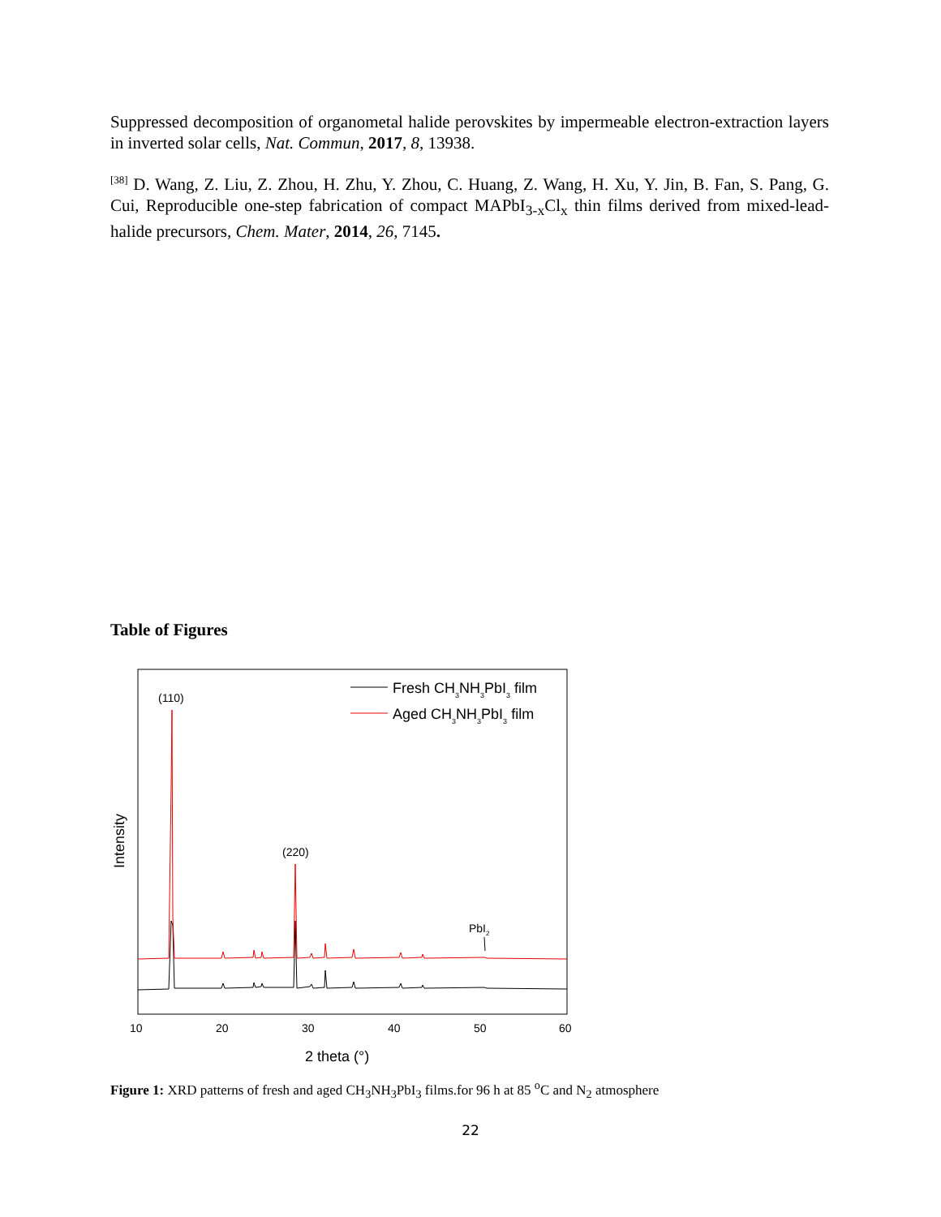Suppressed decomposition of organometal halide perovskites by impermeable electron-extraction layers in inverted solar cells, Nat. Commun, 2017, 8, 13938.
<sup>[38]</sup> D. Wang, Z. Liu, Z. Zhou, H. Zhu, Y. Zhou, C. Huang, Z. Wang, H. Xu, Y. Jin, B. Fan, S. Pang, G. Cui, Reproducible one-step fabrication of compact MAPbI<sub>3-x</sub>Cl<sub>x</sub> thin films derived from mixed-lead-halide precursors, Chem. Mater, 2014, 26, 7145.
Table of Figures
Fresh CH3NH3PbI3 film
Aged CH3NH3PbI3 film
(110)
(220)
PbI2
10
20
30
40
50
60
2 theta (°)
Intensity
Figure 1: XRD patterns of fresh and aged CH<sub>3</sub>NH<sub>3</sub>PbI<sub>3</sub> films.for 96 h at 85 <sup>o</sup>C and N<sub>2</sub> atmosphere
22